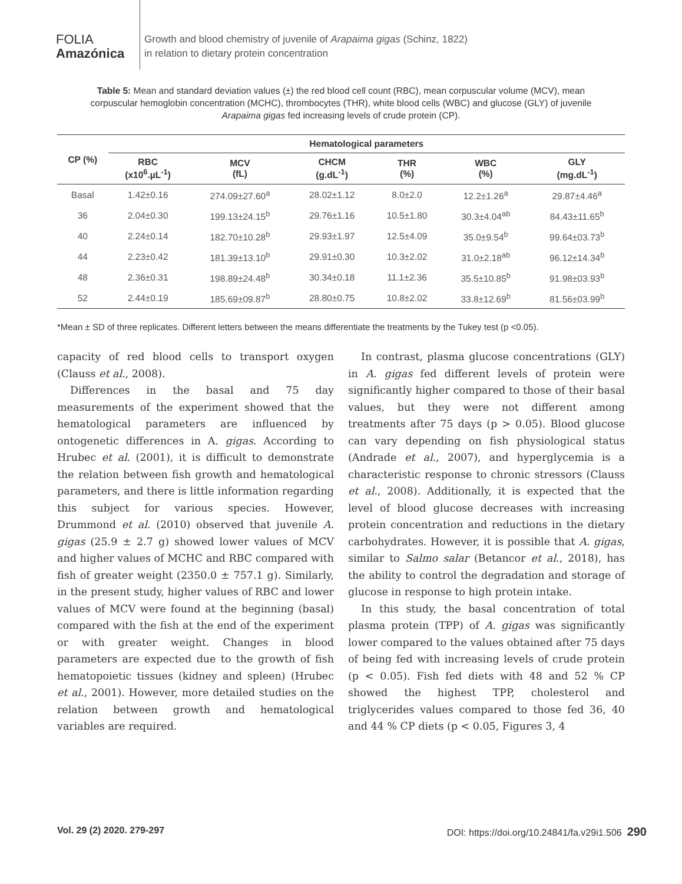FOLIA
Amazónica
Growth and blood chemistry of juvenile of Arapaima gigas (Schinz, 1822)
in relation to dietary protein concentration
Table 5: Mean and standard deviation values (±) the red blood cell count (RBC), mean corpuscular volume (MCV), mean corpuscular hemoglobin concentration (MCHC), thrombocytes (THR), white blood cells (WBC) and glucose (GLY) of juvenile Arapaima gigas fed increasing levels of crude protein (CP).
| CP (%) | Hematological parameters | | | | | |
| --- | --- | --- | --- | --- | --- | --- |
| | RBC (x10<sup>6</sup>.µL<sup>-1</sup>) | MCV (fL) | CHCM (g.dL<sup>-1</sup>) | THR (%) | WBC (%) | GLY (mg.dL<sup>-1</sup>) |
| Basal | 1.42±0.16 | 274.09±27.60<sup>a</sup> | 28.02±1.12 | 8.0±2.0 | 12.2±1.26<sup>a</sup> | 29.87±4.46<sup>a</sup> |
| 36 | 2.04±0.30 | 199.13±24.15<sup>b</sup> | 29.76±1.16 | 10.5±1.80 | 30.3±4.04<sup>ab</sup> | 84.43±11.65<sup>b</sup> |
| 40 | 2.24±0.14 | 182.70±10.28<sup>b</sup> | 29.93±1.97 | 12.5±4.09 | 35.0±9.54<sup>b</sup> | 99.64±03.73<sup>b</sup> |
| 44 | 2.23±0.42 | 181.39±13.10<sup>b</sup> | 29.91±0.30 | 10.3±2.02 | 31.0±2.18<sup>ab</sup> | 96.12±14.34<sup>b</sup> |
| 48 | 2.36±0.31 | 198.89±24.48<sup>b</sup> | 30.34±0.18 | 11.1±2.36 | 35.5±10.85<sup>b</sup> | 91.98±03.93<sup>b</sup> |
| 52 | 2.44±0.19 | 185.69±09.87<sup>b</sup> | 28.80±0.75 | 10.8±2.02 | 33.8±12.69<sup>b</sup> | 81.56±03.99<sup>b</sup> |
*Mean ± SD of three replicates. Different letters between the means differentiate the treatments by the Tukey test (p <0.05).
capacity of red blood cells to transport oxygen (Clauss et al., 2008).
Differences in the basal and 75 day measurements of the experiment showed that the hematological parameters are influenced by ontogenetic differences in A. gigas. According to Hrubec et al. (2001), it is difficult to demonstrate the relation between fish growth and hematological parameters, and there is little information regarding this subject for various species. However, Drummond et al. (2010) observed that juvenile A. gigas (25.9 ± 2.7 g) showed lower values of MCV and higher values of MCHC and RBC compared with fish of greater weight (2350.0 ± 757.1 g). Similarly, in the present study, higher values of RBC and lower values of MCV were found at the beginning (basal) compared with the fish at the end of the experiment or with greater weight. Changes in blood parameters are expected due to the growth of fish hematopoietic tissues (kidney and spleen) (Hrubec et al., 2001). However, more detailed studies on the relation between growth and hematological variables are required.
In contrast, plasma glucose concentrations (GLY) in A. gigas fed different levels of protein were significantly higher compared to those of their basal values, but they were not different among treatments after 75 days (p > 0.05). Blood glucose can vary depending on fish physiological status (Andrade et al., 2007), and hyperglycemia is a characteristic response to chronic stressors (Clauss et al., 2008). Additionally, it is expected that the level of blood glucose decreases with increasing protein concentration and reductions in the dietary carbohydrates. However, it is possible that A. gigas, similar to Salmo salar (Betancor et al., 2018), has the ability to control the degradation and storage of glucose in response to high protein intake.
In this study, the basal concentration of total plasma protein (TPP) of A. gigas was significantly lower compared to the values obtained after 75 days of being fed with increasing levels of crude protein (p < 0.05). Fish fed diets with 48 and 52 % CP showed the highest TPP, cholesterol and triglycerides values compared to those fed 36, 40 and 44 % CP diets (p < 0.05, Figures 3, 4
Vol. 29 (2) 2020. 279-297 DOI: https://doi.org/10.24841/fa.v29i1.506 290